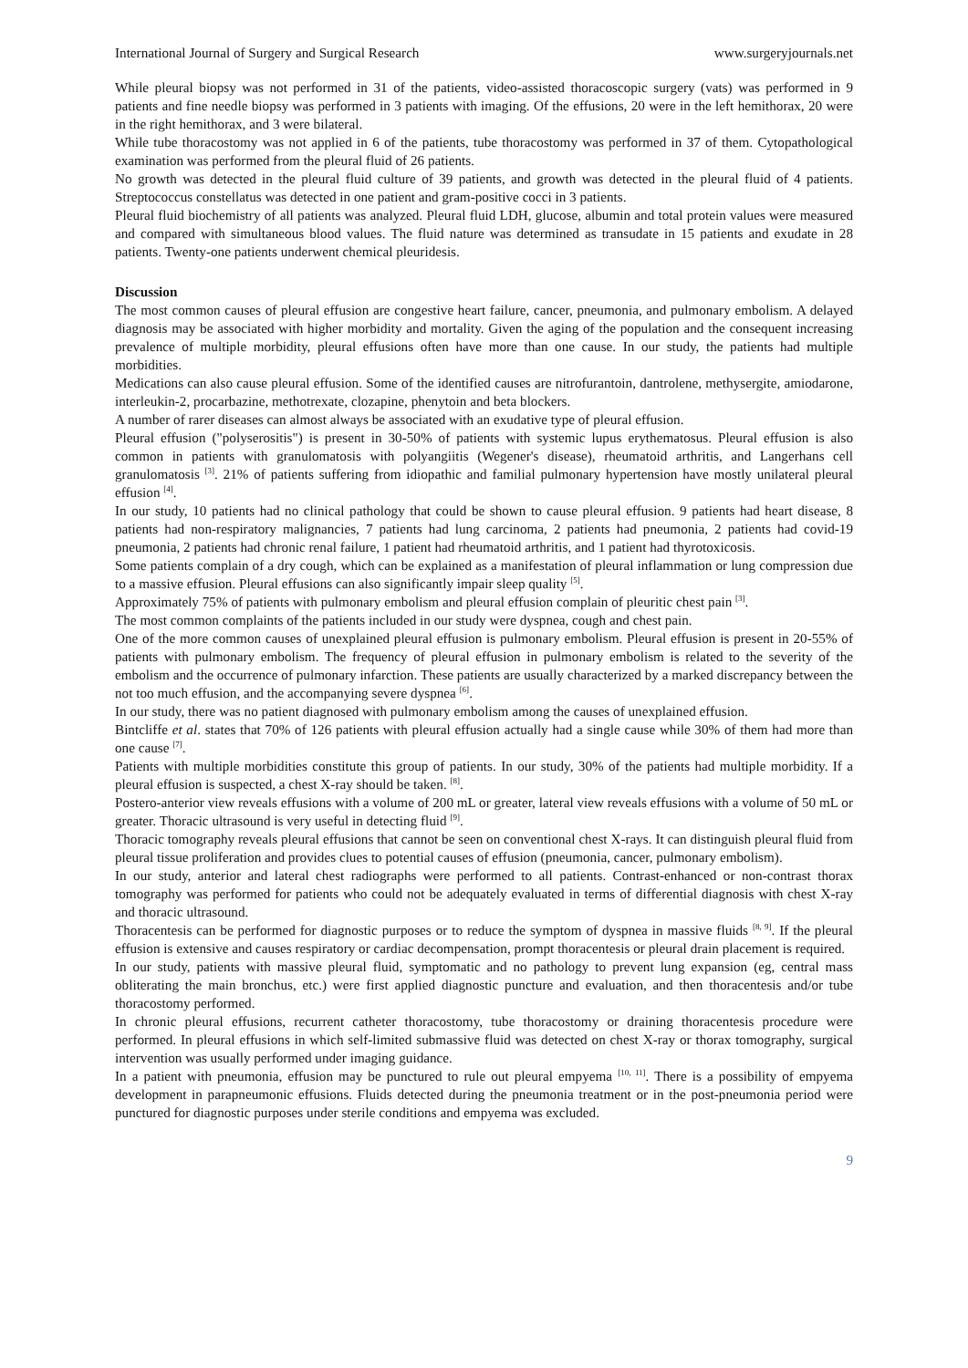International Journal of Surgery and Surgical Research www.surgeryjournals.net
While pleural biopsy was not performed in 31 of the patients, video-assisted thoracoscopic surgery (vats) was performed in 9 patients and fine needle biopsy was performed in 3 patients with imaging. Of the effusions, 20 were in the left hemithorax, 20 were in the right hemithorax, and 3 were bilateral.
While tube thoracostomy was not applied in 6 of the patients, tube thoracostomy was performed in 37 of them. Cytopathological examination was performed from the pleural fluid of 26 patients.
No growth was detected in the pleural fluid culture of 39 patients, and growth was detected in the pleural fluid of 4 patients. Streptococcus constellatus was detected in one patient and gram-positive cocci in 3 patients.
Pleural fluid biochemistry of all patients was analyzed. Pleural fluid LDH, glucose, albumin and total protein values were measured and compared with simultaneous blood values. The fluid nature was determined as transudate in 15 patients and exudate in 28 patients. Twenty-one patients underwent chemical pleuridesis.
Discussion
The most common causes of pleural effusion are congestive heart failure, cancer, pneumonia, and pulmonary embolism. A delayed diagnosis may be associated with higher morbidity and mortality. Given the aging of the population and the consequent increasing prevalence of multiple morbidity, pleural effusions often have more than one cause. In our study, the patients had multiple morbidities.
Medications can also cause pleural effusion. Some of the identified causes are nitrofurantoin, dantrolene, methysergite, amiodarone, interleukin-2, procarbazine, methotrexate, clozapine, phenytoin and beta blockers.
A number of rarer diseases can almost always be associated with an exudative type of pleural effusion.
Pleural effusion ("polyserositis") is present in 30-50% of patients with systemic lupus erythematosus. Pleural effusion is also common in patients with granulomatosis with polyangiitis (Wegener's disease), rheumatoid arthritis, and Langerhans cell granulomatosis <sup>[3]</sup>. 21% of patients suffering from idiopathic and familial pulmonary hypertension have mostly unilateral pleural effusion <sup>[4]</sup>.
In our study, 10 patients had no clinical pathology that could be shown to cause pleural effusion. 9 patients had heart disease, 8 patients had non-respiratory malignancies, 7 patients had lung carcinoma, 2 patients had pneumonia, 2 patients had covid-19 pneumonia, 2 patients had chronic renal failure, 1 patient had rheumatoid arthritis, and 1 patient had thyrotoxicosis.
Some patients complain of a dry cough, which can be explained as a manifestation of pleural inflammation or lung compression due to a massive effusion. Pleural effusions can also significantly impair sleep quality <sup>[5]</sup>.
Approximately 75% of patients with pulmonary embolism and pleural effusion complain of pleuritic chest pain <sup>[3]</sup>.
The most common complaints of the patients included in our study were dyspnea, cough and chest pain.
One of the more common causes of unexplained pleural effusion is pulmonary embolism. Pleural effusion is present in 20-55% of patients with pulmonary embolism. The frequency of pleural effusion in pulmonary embolism is related to the severity of the embolism and the occurrence of pulmonary infarction. These patients are usually characterized by a marked discrepancy between the not too much effusion, and the accompanying severe dyspnea <sup>[6]</sup>.
In our study, there was no patient diagnosed with pulmonary embolism among the causes of unexplained effusion.
Bintcliffe et al. states that 70% of 126 patients with pleural effusion actually had a single cause while 30% of them had more than one cause <sup>[7]</sup>.
Patients with multiple morbidities constitute this group of patients. In our study, 30% of the patients had multiple morbidity. If a pleural effusion is suspected, a chest X-ray should be taken. <sup>[8]</sup>.
Postero-anterior view reveals effusions with a volume of 200 mL or greater, lateral view reveals effusions with a volume of 50 mL or greater. Thoracic ultrasound is very useful in detecting fluid <sup>[9]</sup>.
Thoracic tomography reveals pleural effusions that cannot be seen on conventional chest X-rays. It can distinguish pleural fluid from pleural tissue proliferation and provides clues to potential causes of effusion (pneumonia, cancer, pulmonary embolism).
In our study, anterior and lateral chest radiographs were performed to all patients. Contrast-enhanced or non-contrast thorax tomography was performed for patients who could not be adequately evaluated in terms of differential diagnosis with chest X-ray and thoracic ultrasound.
Thoracentesis can be performed for diagnostic purposes or to reduce the symptom of dyspnea in massive fluids <sup>[8, 9]</sup>. If the pleural effusion is extensive and causes respiratory or cardiac decompensation, prompt thoracentesis or pleural drain placement is required.
In our study, patients with massive pleural fluid, symptomatic and no pathology to prevent lung expansion (eg, central mass obliterating the main bronchus, etc.) were first applied diagnostic puncture and evaluation, and then thoracentesis and/or tube thoracostomy performed.
In chronic pleural effusions, recurrent catheter thoracostomy, tube thoracostomy or draining thoracentesis procedure were performed. In pleural effusions in which self-limited submassive fluid was detected on chest X-ray or thorax tomography, surgical intervention was usually performed under imaging guidance.
In a patient with pneumonia, effusion may be punctured to rule out pleural empyema <sup>[10, 11]</sup>. There is a possibility of empyema development in parapneumonic effusions. Fluids detected during the pneumonia treatment or in the post-pneumonia period were punctured for diagnostic purposes under sterile conditions and empyema was excluded.
9